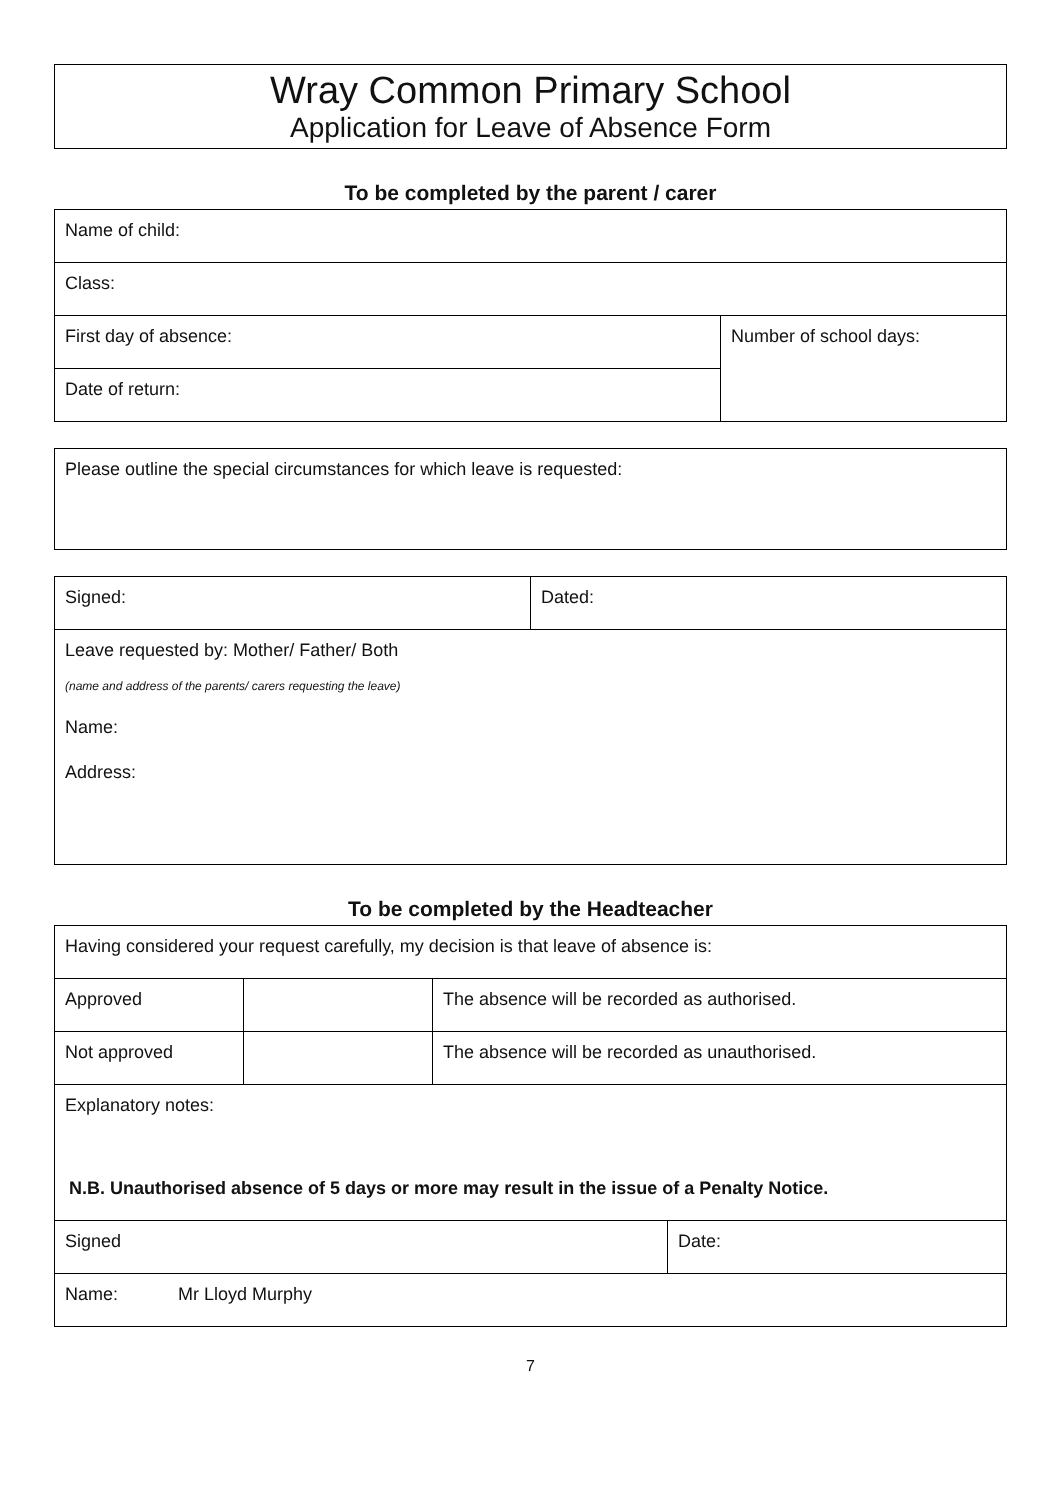Wray Common Primary School
Application for Leave of Absence Form
To be completed by the parent / carer
| Name of child: | |
| Class: | |
| First day of absence: | Number of school days: |
| Date of return: | |
| Please outline the special circumstances for which leave is requested: |
| Signed: | Dated: |
| Leave requested by: Mother/ Father/ Both (name and address of the parents/ carers requesting the leave) Name: Address: | |
To be completed by the Headteacher
| Having considered your request carefully, my decision is that leave of absence is: | | | |
| Approved | | The absence will be recorded as authorised. | |
| Not approved | | The absence will be recorded as unauthorised. | |
| Explanatory notes: N.B. Unauthorised absence of 5 days or more may result in the issue of a Penalty Notice. | | | |
| Signed | | | Date: |
| Name: Mr Lloyd Murphy | | | |
7